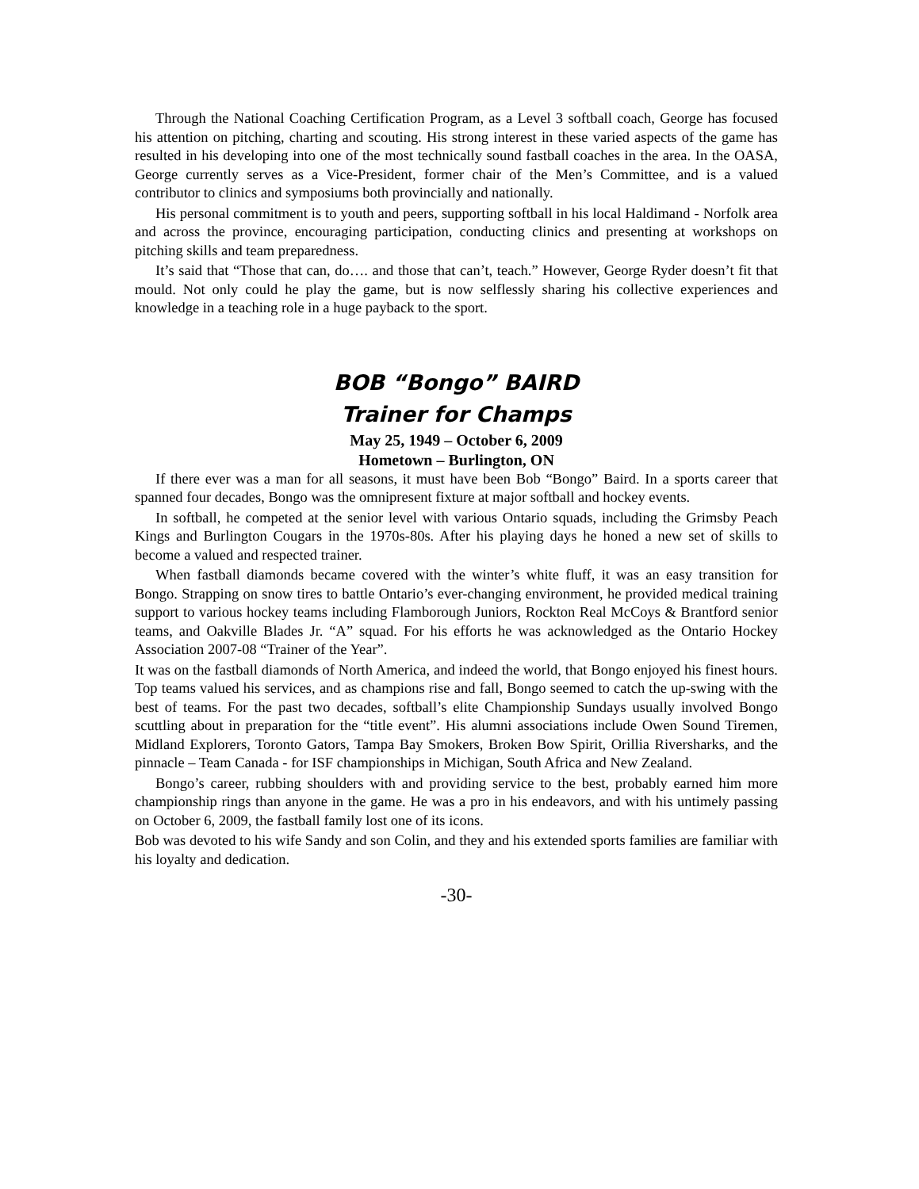Through the National Coaching Certification Program, as a Level 3 softball coach, George has focused his attention on pitching, charting and scouting. His strong interest in these varied aspects of the game has resulted in his developing into one of the most technically sound fastball coaches in the area. In the OASA, George currently serves as a Vice-President, former chair of the Men’s Committee, and is a valued contributor to clinics and symposiums both provincially and nationally.
His personal commitment is to youth and peers, supporting softball in his local Haldimand - Norfolk area and across the province, encouraging participation, conducting clinics and presenting at workshops on pitching skills and team preparedness.
It’s said that “Those that can, do…. and those that can’t, teach.” However, George Ryder doesn’t fit that mould. Not only could he play the game, but is now selflessly sharing his collective experiences and knowledge in a teaching role in a huge payback to the sport.
BOB “Bongo” BAIRD
Trainer for Champs
May 25, 1949 – October 6, 2009
Hometown – Burlington, ON
If there ever was a man for all seasons, it must have been Bob “Bongo” Baird. In a sports career that spanned four decades, Bongo was the omnipresent fixture at major softball and hockey events.
In softball, he competed at the senior level with various Ontario squads, including the Grimsby Peach Kings and Burlington Cougars in the 1970s-80s. After his playing days he honed a new set of skills to become a valued and respected trainer.
When fastball diamonds became covered with the winter’s white fluff, it was an easy transition for Bongo. Strapping on snow tires to battle Ontario’s ever-changing environment, he provided medical training support to various hockey teams including Flamborough Juniors, Rockton Real McCoys & Brantford senior teams, and Oakville Blades Jr. “A” squad. For his efforts he was acknowledged as the Ontario Hockey Association 2007-08 “Trainer of the Year”.
It was on the fastball diamonds of North America, and indeed the world, that Bongo enjoyed his finest hours. Top teams valued his services, and as champions rise and fall, Bongo seemed to catch the up-swing with the best of teams. For the past two decades, softball’s elite Championship Sundays usually involved Bongo scuttling about in preparation for the “title event”. His alumni associations include Owen Sound Tiremen, Midland Explorers, Toronto Gators, Tampa Bay Smokers, Broken Bow Spirit, Orillia Riversharks, and the pinnacle – Team Canada - for ISF championships in Michigan, South Africa and New Zealand.
Bongo’s career, rubbing shoulders with and providing service to the best, probably earned him more championship rings than anyone in the game. He was a pro in his endeavors, and with his untimely passing on October 6, 2009, the fastball family lost one of its icons.
Bob was devoted to his wife Sandy and son Colin, and they and his extended sports families are familiar with his loyalty and dedication.
-30-